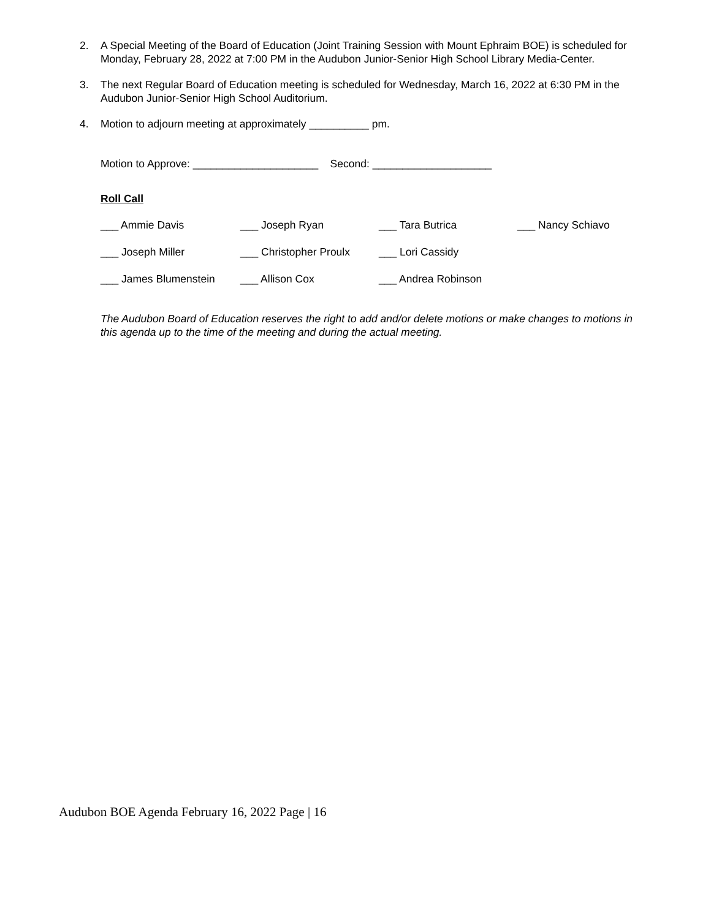2. A Special Meeting of the Board of Education (Joint Training Session with Mount Ephraim BOE) is scheduled for Monday, February 28, 2022 at 7:00 PM in the Audubon Junior-Senior High School Library Media-Center.
3. The next Regular Board of Education meeting is scheduled for Wednesday, March 16, 2022 at 6:30 PM in the Audubon Junior-Senior High School Auditorium.
4. Motion to adjourn meeting at approximately __________ pm.
Motion to Approve: _____________________ Second: ____________________
Roll Call
___ Ammie Davis ___ Joseph Ryan ___ Tara Butrica ___ Nancy Schiavo
___ Joseph Miller ___ Christopher Proulx ___ Lori Cassidy
___ James Blumenstein ___ Allison Cox ___ Andrea Robinson
The Audubon Board of Education reserves the right to add and/or delete motions or make changes to motions in this agenda up to the time of the meeting and during the actual meeting.
Audubon BOE Agenda February 16, 2022 Page | 16